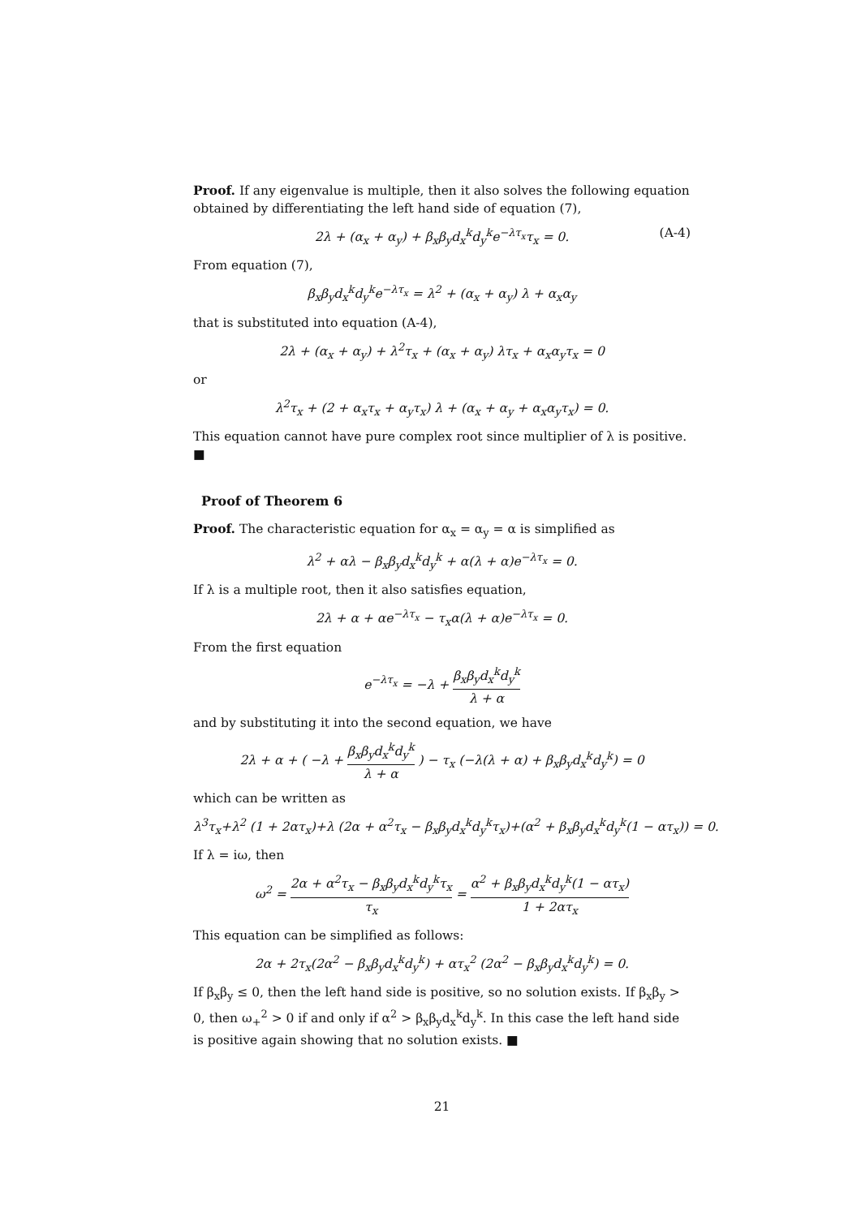Proof. If any eigenvalue is multiple, then it also solves the following equation obtained by differentiating the left hand side of equation (7),
2λ + (α<sub>x</sub> + α<sub>y</sub>) + β<sub>x</sub>β<sub>y</sub>d<sub>x</sub><sup>k</sup>d<sub>y</sub><sup>k</sup>e<sup>−λτ<sub>x</sub></sup>τ<sub>x</sub> = 0. (A-4)
From equation (7),
β<sub>x</sub>β<sub>y</sub>d<sub>x</sub><sup>k</sup>d<sub>y</sub><sup>k</sup>e<sup>−λτ<sub>x</sub></sup> = λ<sup>2</sup> + (α<sub>x</sub> + α<sub>y</sub>) λ + α<sub>x</sub>α<sub>y</sub>
that is substituted into equation (A-4),
2λ + (α<sub>x</sub> + α<sub>y</sub>) + λ<sup>2</sup>τ<sub>x</sub> + (α<sub>x</sub> + α<sub>y</sub>) λτ<sub>x</sub> + α<sub>x</sub>α<sub>y</sub>τ<sub>x</sub> = 0
or
λ<sup>2</sup>τ<sub>x</sub> + (2 + α<sub>x</sub>τ<sub>x</sub> + α<sub>y</sub>τ<sub>x</sub>) λ + (α<sub>x</sub> + α<sub>y</sub> + α<sub>x</sub>α<sub>y</sub>τ<sub>x</sub>) = 0.
This equation cannot have pure complex root since multiplier of λ is positive.
■
Proof of Theorem 6
Proof. The characteristic equation for α<sub>x</sub> = α<sub>y</sub> = α is simplified as
λ<sup>2</sup> + αλ − β<sub>x</sub>β<sub>y</sub>d<sub>x</sub><sup>k</sup>d<sub>y</sub><sup>k</sup> + α(λ + α)e<sup>−λτ<sub>x</sub></sup> = 0.
If λ is a multiple root, then it also satisfies equation,
2λ + α + αe<sup>−λτ<sub>x</sub></sup> − τ<sub>x</sub>α(λ + α)e<sup>−λτ<sub>x</sub></sup> = 0.
From the first equation
e<sup>−λτ<sub>x</sub></sup> = −λ + β<sub>x</sub>β<sub>y</sub>d<sub>x</sub><sup>k</sup>d<sub>y</sub><sup>k</sup> λ + α
and by substituting it into the second equation, we have
2λ + α + ( −λ + β<sub>x</sub>β<sub>y</sub>d<sub>x</sub><sup>k</sup>d<sub>y</sub><sup>k</sup> λ + α ) − τ<sub>x</sub> (−λ(λ + α) + β<sub>x</sub>β<sub>y</sub>d<sub>x</sub><sup>k</sup>d<sub>y</sub><sup>k</sup>) = 0
which can be written as
λ<sup>3</sup>τ<sub>x</sub>+λ<sup>2</sup> (1 + 2ατ<sub>x</sub>)+λ (2α + α<sup>2</sup>τ<sub>x</sub> − β<sub>x</sub>β<sub>y</sub>d<sub>x</sub><sup>k</sup>d<sub>y</sub><sup>k</sup>τ<sub>x</sub>)+(α<sup>2</sup> + β<sub>x</sub>β<sub>y</sub>d<sub>x</sub><sup>k</sup>d<sub>y</sub><sup>k</sup>(1 − ατ<sub>x</sub>)) = 0.
If λ = iω, then
ω<sup>2</sup> = 2α + α<sup>2</sup>τ<sub>x</sub> − β<sub>x</sub>β<sub>y</sub>d<sub>x</sub><sup>k</sup>d<sub>y</sub><sup>k</sup>τ<sub>x</sub> τ<sub>x</sub> = α<sup>2</sup> + β<sub>x</sub>β<sub>y</sub>d<sub>x</sub><sup>k</sup>d<sub>y</sub><sup>k</sup>(1 − ατ<sub>x</sub>) 1 + 2ατ<sub>x</sub>
This equation can be simplified as follows:
2α + 2τ<sub>x</sub>(2α<sup>2</sup> − β<sub>x</sub>β<sub>y</sub>d<sub>x</sub><sup>k</sup>d<sub>y</sub><sup>k</sup>) + ατ<sub>x</sub><sup>2</sup> (2α<sup>2</sup> − β<sub>x</sub>β<sub>y</sub>d<sub>x</sub><sup>k</sup>d<sub>y</sub><sup>k</sup>) = 0.
If β<sub>x</sub>β<sub>y</sub> ≤ 0, then the left hand side is positive, so no solution exists. If β<sub>x</sub>β<sub>y</sub> > 0, then ω<sub>+</sub><sup>2</sup> > 0 if and only if α<sup>2</sup> > β<sub>x</sub>β<sub>y</sub>d<sub>x</sub><sup>k</sup>d<sub>y</sub><sup>k</sup>. In this case the left hand side is positive again showing that no solution exists. ■
21